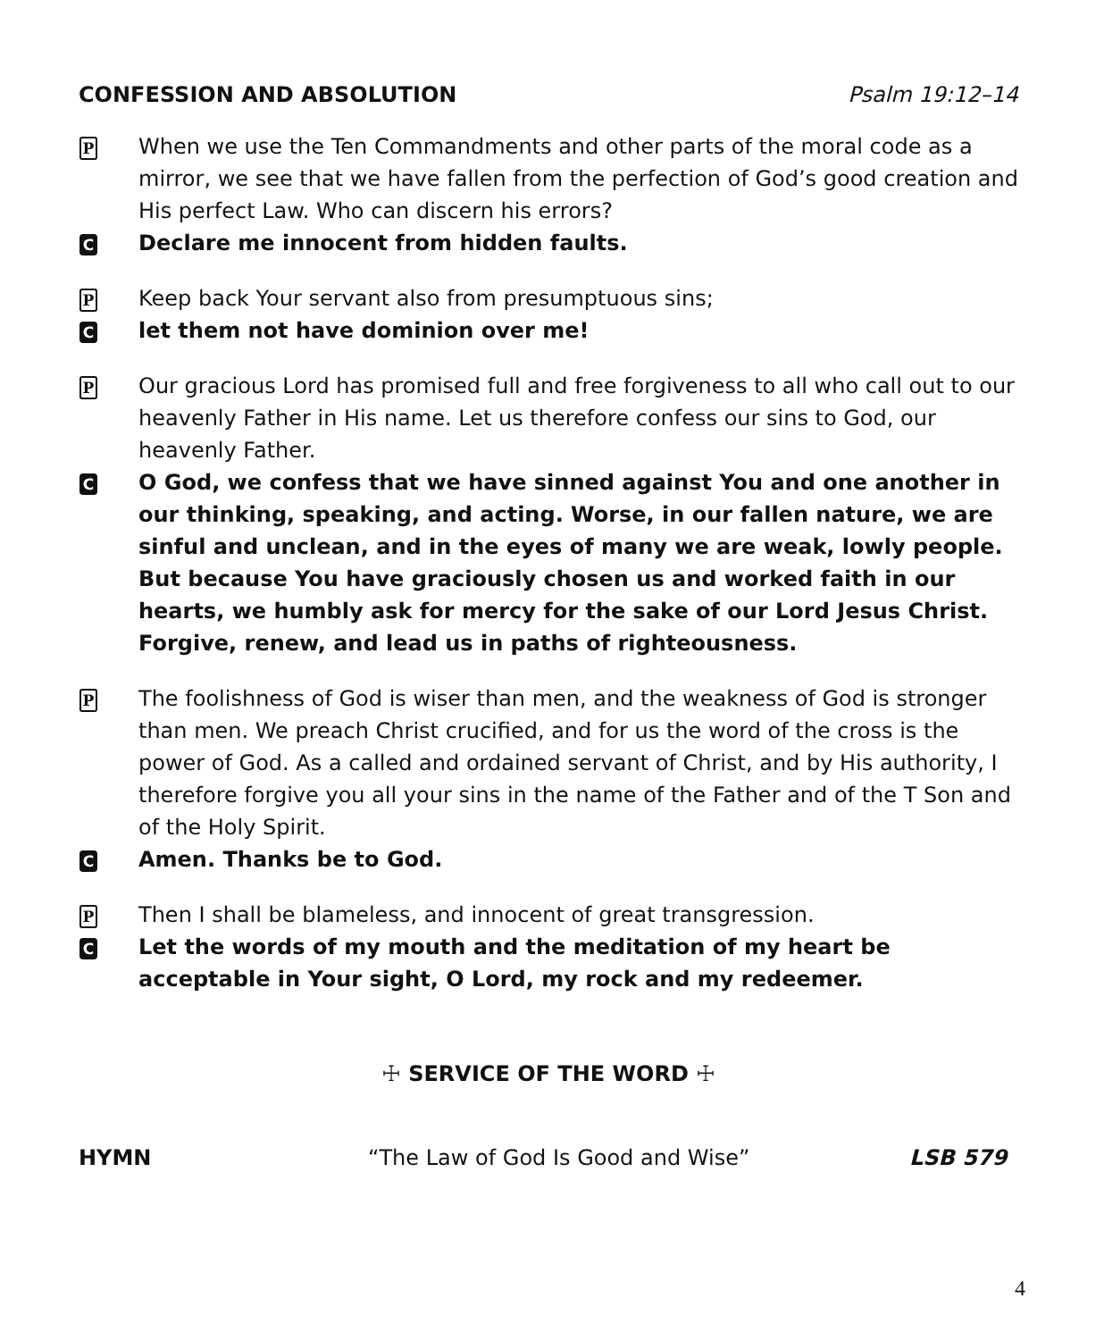CONFESSION AND ABSOLUTION Psalm 19:12–14
P
When we use the Ten Commandments and other parts of the moral code as a mirror, we see that we have fallen from the perfection of God’s good creation and His perfect Law. Who can discern his errors?
C
Declare me innocent from hidden faults.
P
Keep back Your servant also from presumptuous sins;
C
let them not have dominion over me!
P
Our gracious Lord has promised full and free forgiveness to all who call out to our heavenly Father in His name. Let us therefore confess our sins to God, our heavenly Father.
C
O God, we confess that we have sinned against You and one another in our thinking, speaking, and acting. Worse, in our fallen nature, we are sinful and unclean, and in the eyes of many we are weak, lowly people. But because You have graciously chosen us and worked faith in our hearts, we humbly ask for mercy for the sake of our Lord Jesus Christ. Forgive, renew, and lead us in paths of righteousness.
P
The foolishness of God is wiser than men, and the weakness of God is stronger than men. We preach Christ crucified, and for us the word of the cross is the power of God. As a called and ordained servant of Christ, and by His authority, I therefore forgive you all your sins in the name of the Father and of the T Son and of the Holy Spirit.
C
Amen. Thanks be to God.
P
Then I shall be blameless, and innocent of great transgression.
C
Let the words of my mouth and the meditation of my heart be acceptable in Your sight, O Lord, my rock and my redeemer.
☩ SERVICE OF THE WORD ☩
HYMN “The Law of God Is Good and Wise” LSB 579
4